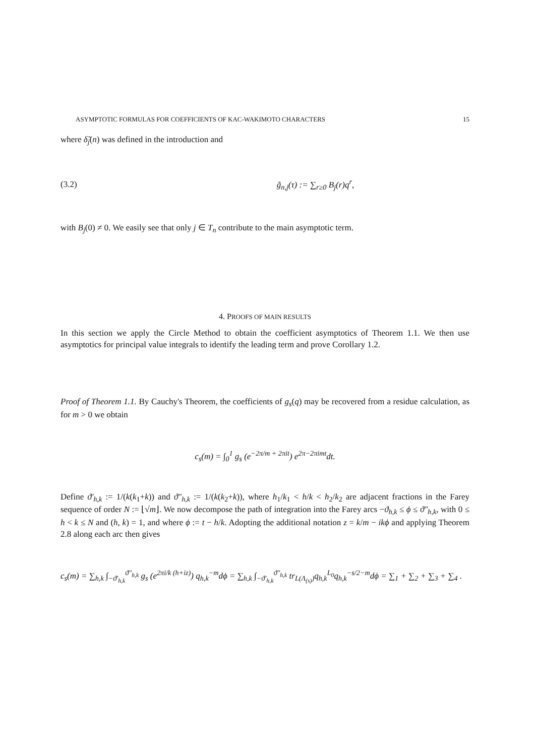ASYMPTOTIC FORMULAS FOR COEFFICIENTS OF KAC-WAKIMOTO CHARACTERS 15
where δ̃<sub>j</sub>(n) was defined in the introduction and
(3.2) g̃<sub>n,j</sub>(τ) := ∑<sub>r≥0</sub> B<sub>j</sub>(r)q<sup>r</sup>,
with B<sub>j</sub>(0) ≠ 0. We easily see that only j ∈ T<sub>n</sub> contribute to the main asymptotic term.
4. PROOFS OF MAIN RESULTS
In this section we apply the Circle Method to obtain the coefficient asymptotics of Theorem 1.1. We then use asymptotics for principal value integrals to identify the leading term and prove Corollary 1.2.
Proof of Theorem 1.1. By Cauchy's Theorem, the coefficients of g<sub>s</sub>(q) may be recovered from a residue calculation, as for m > 0 we obtain
c<sub>s</sub>(m) = ∫<sub>0</sub><sup>1</sup> g<sub>s</sub> (e<sup>−2π/m + 2πit</sup>) e<sup>2π−2πimt</sup>dt.
Define ϑ′<sub>h,k</sub> := 1/(k(k<sub>1</sub>+k)) and ϑ″<sub>h,k</sub> := 1/(k(k<sub>2</sub>+k)), where h<sub>1</sub>/k<sub>1</sub> < h/k < h<sub>2</sub>/k<sub>2</sub> are adjacent fractions in the Farey sequence of order N := ⌊√m⌋. We now decompose the path of integration into the Farey arcs −ϑ<sub>h,k</sub> ≤ ϕ ≤ ϑ″<sub>h,k</sub>, with 0 ≤ h < k ≤ N and (h, k) = 1, and where ϕ := t − h/k. Adopting the additional notation z = k/m − ikϕ and applying Theorem 2.8 along each arc then gives
c<sub>s</sub>(m) = ∑<sub>h,k</sub> ∫<sub>−ϑ′<sub>h,k</sub></sub><sup>ϑ″<sub>h,k</sub></sup> g<sub>s</sub> (e<sup>2πi/k (h+iz)</sup>) q<sub>h,k</sub><sup>−m</sup>dϕ = ∑<sub>h,k</sub> ∫<sub>−ϑ′<sub>h,k</sub></sub><sup>ϑ″<sub>h,k</sub></sup> tr<sub>L(Λ<sub>(s)</sub>)</sub>q<sub>h,k</sub><sup>L<sub>0</sub></sup>q<sub>h,k</sub><sup>−s/2−m</sup>dϕ = ∑<sub>1</sub> + ∑<sub>2</sub> + ∑<sub>3</sub> + ∑<sub>4</sub> .